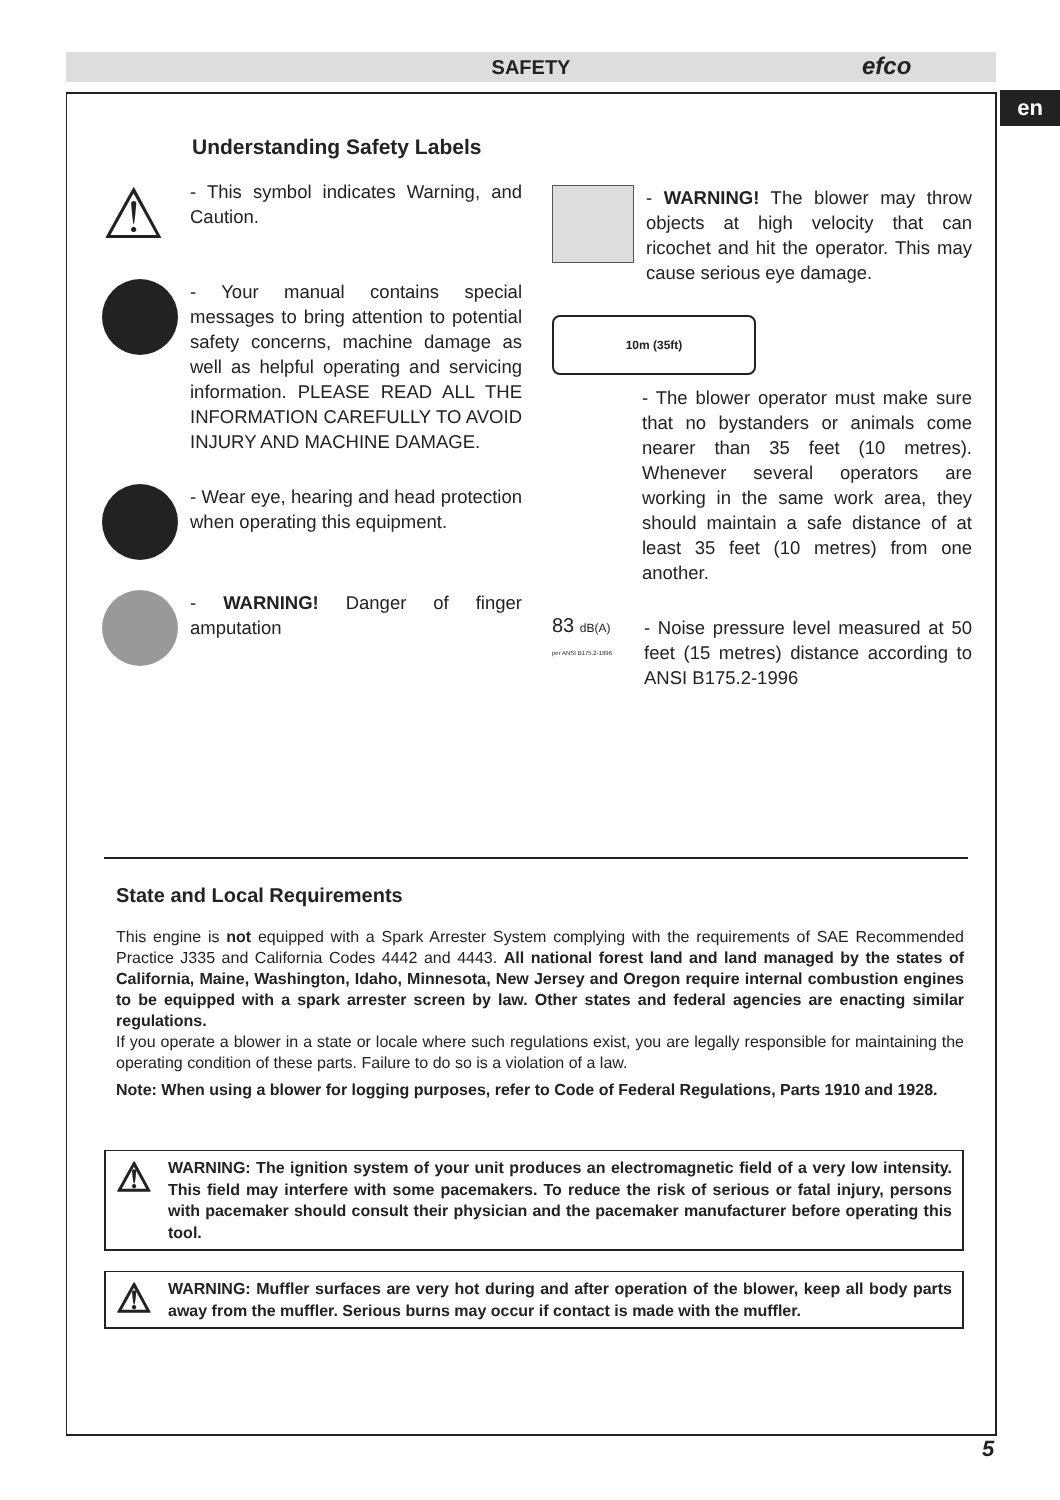SAFETY efco
en
Understanding Safety Labels
⚠
- This symbol indicates Warning, and Caution.
- Your manual contains special messages to bring attention to potential safety concerns, machine damage as well as helpful operating and servicing information. PLEASE READ ALL THE INFORMATION CAREFULLY TO AVOID INJURY AND MACHINE DAMAGE.
- Wear eye, hearing and head protection when operating this equipment.
- WARNING! Danger of finger amputation
- WARNING! The blower may throw objects at high velocity that can ricochet and hit the operator. This may cause serious eye damage.
10m (35ft)
- The blower operator must make sure that no bystanders or animals come nearer than 35 feet (10 metres). Whenever several operators are working in the same work area, they should maintain a safe distance of at least 35 feet (10 metres) from one another.
83 dB(A)
per ANSI B175.2-1996
- Noise pressure level measured at 50 feet (15 metres) distance according to ANSI B175.2-1996
State and Local Requirements
This engine is not equipped with a Spark Arrester System complying with the requirements of SAE Recommended Practice J335 and California Codes 4442 and 4443. All national forest land and land managed by the states of California, Maine, Washington, Idaho, Minnesota, New Jersey and Oregon require internal combustion engines to be equipped with a spark arrester screen by law. Other states and federal agencies are enacting similar regulations.
If you operate a blower in a state or locale where such regulations exist, you are legally responsible for maintaining the operating condition of these parts. Failure to do so is a violation of a law.
Note: When using a blower for logging purposes, refer to Code of Federal Regulations, Parts 1910 and 1928.
⚠
WARNING: The ignition system of your unit produces an electromagnetic field of a very low intensity. This field may interfere with some pacemakers. To reduce the risk of serious or fatal injury, persons with pacemaker should consult their physician and the pacemaker manufacturer before operating this tool.
⚠
WARNING: Muffler surfaces are very hot during and after operation of the blower, keep all body parts away from the muffler. Serious burns may occur if contact is made with the muffler.
5